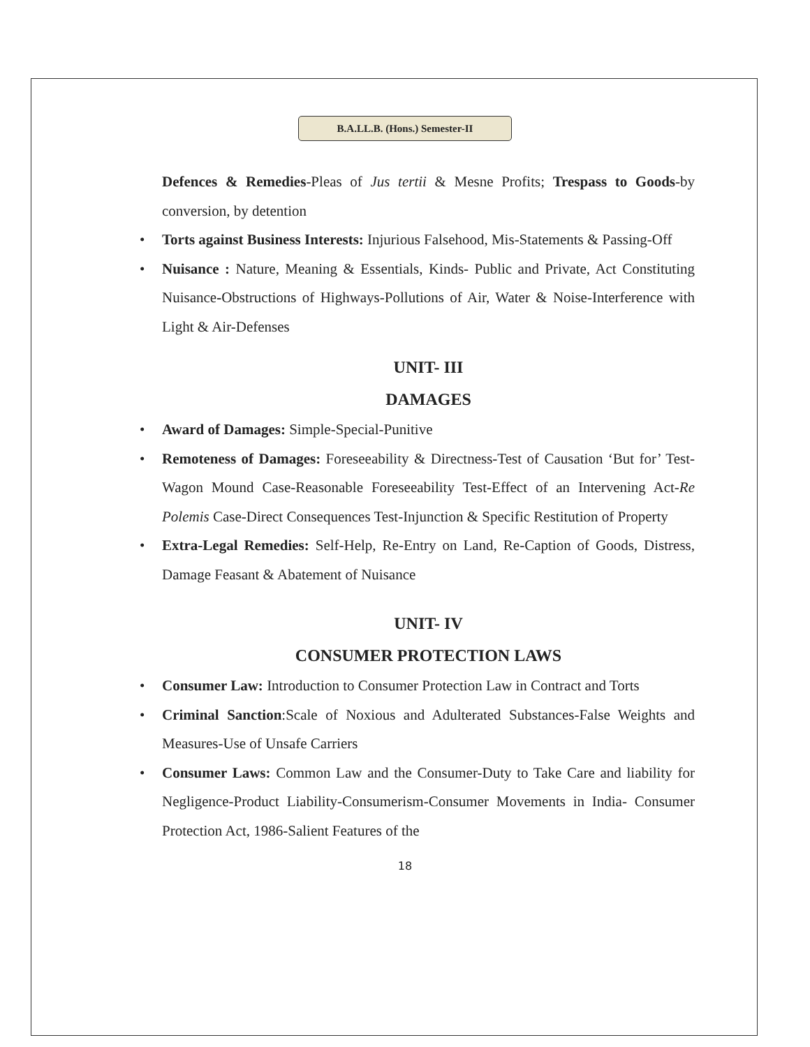B.A.LL.B. (Hons.) Semester-II
Defences & Remedies-Pleas of Jus tertii & Mesne Profits; Trespass to Goods-by conversion, by detention
• Torts against Business Interests: Injurious Falsehood, Mis-Statements & Passing-Off
• Nuisance : Nature, Meaning & Essentials, Kinds- Public and Private, Act Constituting Nuisance-Obstructions of Highways-Pollutions of Air, Water & Noise-Interference with Light & Air-Defenses
UNIT- III
DAMAGES
• Award of Damages: Simple-Special-Punitive
• Remoteness of Damages: Foreseeability & Directness-Test of Causation ‘But for’ Test-Wagon Mound Case-Reasonable Foreseeability Test-Effect of an Intervening Act-Re Polemis Case-Direct Consequences Test-Injunction & Specific Restitution of Property
• Extra-Legal Remedies: Self-Help, Re-Entry on Land, Re-Caption of Goods, Distress, Damage Feasant & Abatement of Nuisance
UNIT- IV
CONSUMER PROTECTION LAWS
• Consumer Law: Introduction to Consumer Protection Law in Contract and Torts
• Criminal Sanction:Scale of Noxious and Adulterated Substances-False Weights and Measures-Use of Unsafe Carriers
• Consumer Laws: Common Law and the Consumer-Duty to Take Care and liability for Negligence-Product Liability-Consumerism-Consumer Movements in India- Consumer Protection Act, 1986-Salient Features of the
18